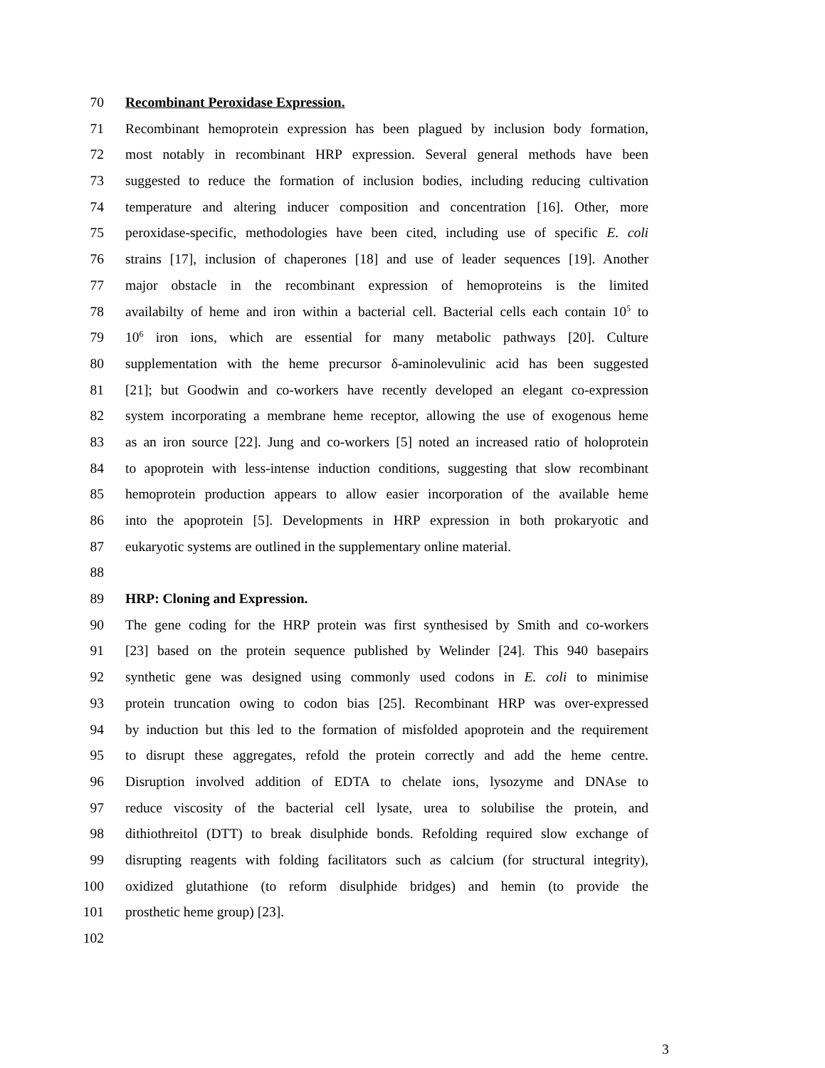70 Recombinant Peroxidase Expression.
71 Recombinant hemoprotein expression has been plagued by inclusion body formation,
72 most notably in recombinant HRP expression. Several general methods have been
73 suggested to reduce the formation of inclusion bodies, including reducing cultivation
74 temperature and altering inducer composition and concentration [16]. Other, more
75 peroxidase-specific, methodologies have been cited, including use of specific E. coli
76 strains [17], inclusion of chaperones [18] and use of leader sequences [19]. Another
77 major obstacle in the recombinant expression of hemoproteins is the limited
78 availabilty of heme and iron within a bacterial cell. Bacterial cells each contain 10<sup>5</sup> to
79 10<sup>6</sup> iron ions, which are essential for many metabolic pathways [20]. Culture
80 supplementation with the heme precursor δ-aminolevulinic acid has been suggested
81 [21]; but Goodwin and co-workers have recently developed an elegant co-expression
82 system incorporating a membrane heme receptor, allowing the use of exogenous heme
83 as an iron source [22]. Jung and co-workers [5] noted an increased ratio of holoprotein
84 to apoprotein with less-intense induction conditions, suggesting that slow recombinant
85 hemoprotein production appears to allow easier incorporation of the available heme
86 into the apoprotein [5]. Developments in HRP expression in both prokaryotic and
87 eukaryotic systems are outlined in the supplementary online material.
88
89 HRP: Cloning and Expression.
90 The gene coding for the HRP protein was first synthesised by Smith and co-workers
91 [23] based on the protein sequence published by Welinder [24]. This 940 basepairs
92 synthetic gene was designed using commonly used codons in E. coli to minimise
93 protein truncation owing to codon bias [25]. Recombinant HRP was over-expressed
94 by induction but this led to the formation of misfolded apoprotein and the requirement
95 to disrupt these aggregates, refold the protein correctly and add the heme centre.
96 Disruption involved addition of EDTA to chelate ions, lysozyme and DNAse to
97 reduce viscosity of the bacterial cell lysate, urea to solubilise the protein, and
98 dithiothreitol (DTT) to break disulphide bonds. Refolding required slow exchange of
99 disrupting reagents with folding facilitators such as calcium (for structural integrity),
100 oxidized glutathione (to reform disulphide bridges) and hemin (to provide the
101 prosthetic heme group) [23].
102
3